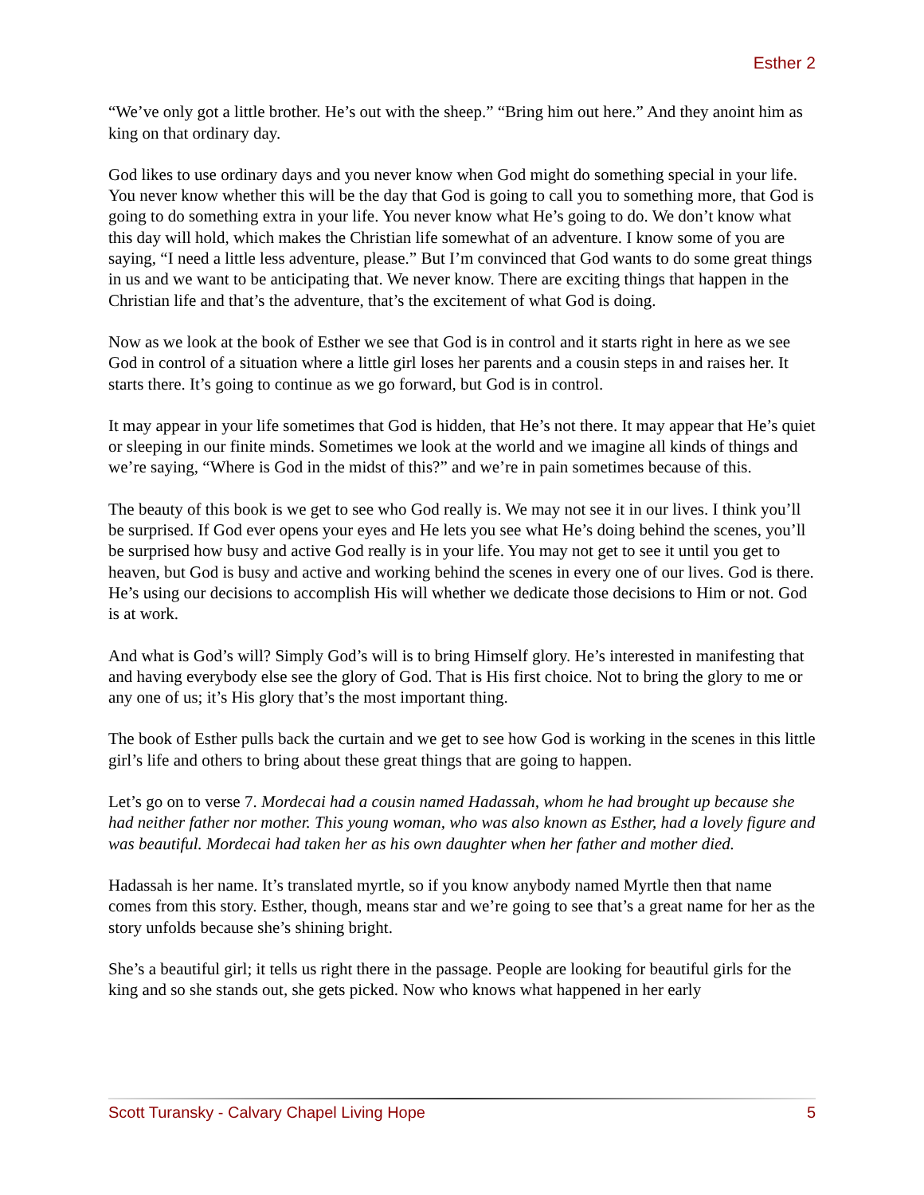Esther 2
“We’ve only got a little brother. He’s out with the sheep.” “Bring him out here.” And they anoint him as king on that ordinary day.
God likes to use ordinary days and you never know when God might do something special in your life. You never know whether this will be the day that God is going to call you to something more, that God is going to do something extra in your life. You never know what He’s going to do. We don’t know what this day will hold, which makes the Christian life somewhat of an adventure. I know some of you are saying, “I need a little less adventure, please.” But I’m convinced that God wants to do some great things in us and we want to be anticipating that. We never know. There are exciting things that happen in the Christian life and that’s the adventure, that’s the excitement of what God is doing.
Now as we look at the book of Esther we see that God is in control and it starts right in here as we see God in control of a situation where a little girl loses her parents and a cousin steps in and raises her. It starts there. It’s going to continue as we go forward, but God is in control.
It may appear in your life sometimes that God is hidden, that He’s not there. It may appear that He’s quiet or sleeping in our finite minds. Sometimes we look at the world and we imagine all kinds of things and we’re saying, “Where is God in the midst of this?” and we’re in pain sometimes because of this.
The beauty of this book is we get to see who God really is. We may not see it in our lives. I think you’ll be surprised. If God ever opens your eyes and He lets you see what He’s doing behind the scenes, you’ll be surprised how busy and active God really is in your life. You may not get to see it until you get to heaven, but God is busy and active and working behind the scenes in every one of our lives. God is there. He’s using our decisions to accomplish His will whether we dedicate those decisions to Him or not. God is at work.
And what is God’s will? Simply God’s will is to bring Himself glory. He’s interested in manifesting that and having everybody else see the glory of God. That is His first choice. Not to bring the glory to me or any one of us; it’s His glory that’s the most important thing.
The book of Esther pulls back the curtain and we get to see how God is working in the scenes in this little girl’s life and others to bring about these great things that are going to happen.
Let’s go on to verse 7. Mordecai had a cousin named Hadassah, whom he had brought up because she had neither father nor mother. This young woman, who was also known as Esther, had a lovely figure and was beautiful. Mordecai had taken her as his own daughter when her father and mother died.
Hadassah is her name. It’s translated myrtle, so if you know anybody named Myrtle then that name comes from this story. Esther, though, means star and we’re going to see that’s a great name for her as the story unfolds because she’s shining bright.
She’s a beautiful girl; it tells us right there in the passage. People are looking for beautiful girls for the king and so she stands out, she gets picked. Now who knows what happened in her early
Scott Turansky - Calvary Chapel Living Hope 5